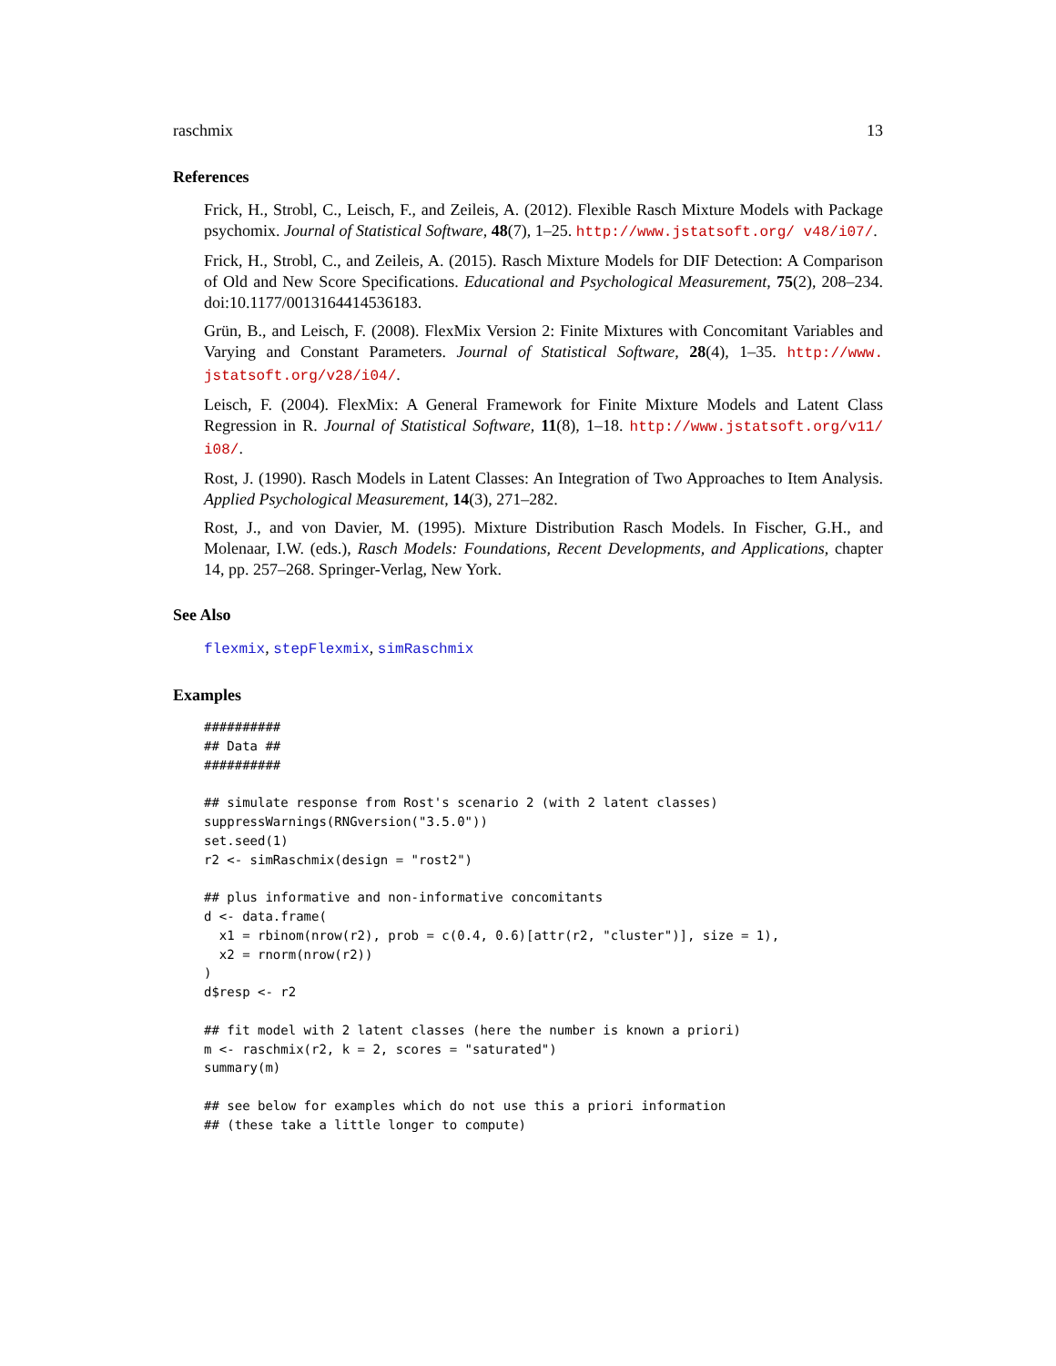raschmix 13
References
Frick, H., Strobl, C., Leisch, F., and Zeileis, A. (2012). Flexible Rasch Mixture Models with Package psychomix. Journal of Statistical Software, 48(7), 1–25. http://www.jstatsoft.org/ v48/i07/.
Frick, H., Strobl, C., and Zeileis, A. (2015). Rasch Mixture Models for DIF Detection: A Comparison of Old and New Score Specifications. Educational and Psychological Measurement, 75(2), 208–234. doi:10.1177/0013164414536183.
Grün, B., and Leisch, F. (2008). FlexMix Version 2: Finite Mixtures with Concomitant Variables and Varying and Constant Parameters. Journal of Statistical Software, 28(4), 1–35. http://www. jstatsoft.org/v28/i04/.
Leisch, F. (2004). FlexMix: A General Framework for Finite Mixture Models and Latent Class Regression in R. Journal of Statistical Software, 11(8), 1–18. http://www.jstatsoft.org/v11/ i08/.
Rost, J. (1990). Rasch Models in Latent Classes: An Integration of Two Approaches to Item Analysis. Applied Psychological Measurement, 14(3), 271–282.
Rost, J., and von Davier, M. (1995). Mixture Distribution Rasch Models. In Fischer, G.H., and Molenaar, I.W. (eds.), Rasch Models: Foundations, Recent Developments, and Applications, chapter 14, pp. 257–268. Springer-Verlag, New York.
See Also
flexmix, stepFlexmix, simRaschmix
Examples
##########
## Data ##
##########

## simulate response from Rost's scenario 2 (with 2 latent classes)
suppressWarnings(RNGversion("3.5.0"))
set.seed(1)
r2 <- simRaschmix(design = "rost2")

## plus informative and non-informative concomitants
d <- data.frame(
  x1 = rbinom(nrow(r2), prob = c(0.4, 0.6)[attr(r2, "cluster")], size = 1),
  x2 = rnorm(nrow(r2))
)
d$resp <- r2

## fit model with 2 latent classes (here the number is known a priori)
m <- raschmix(r2, k = 2, scores = "saturated")
summary(m)

## see below for examples which do not use this a priori information
## (these take a little longer to compute)